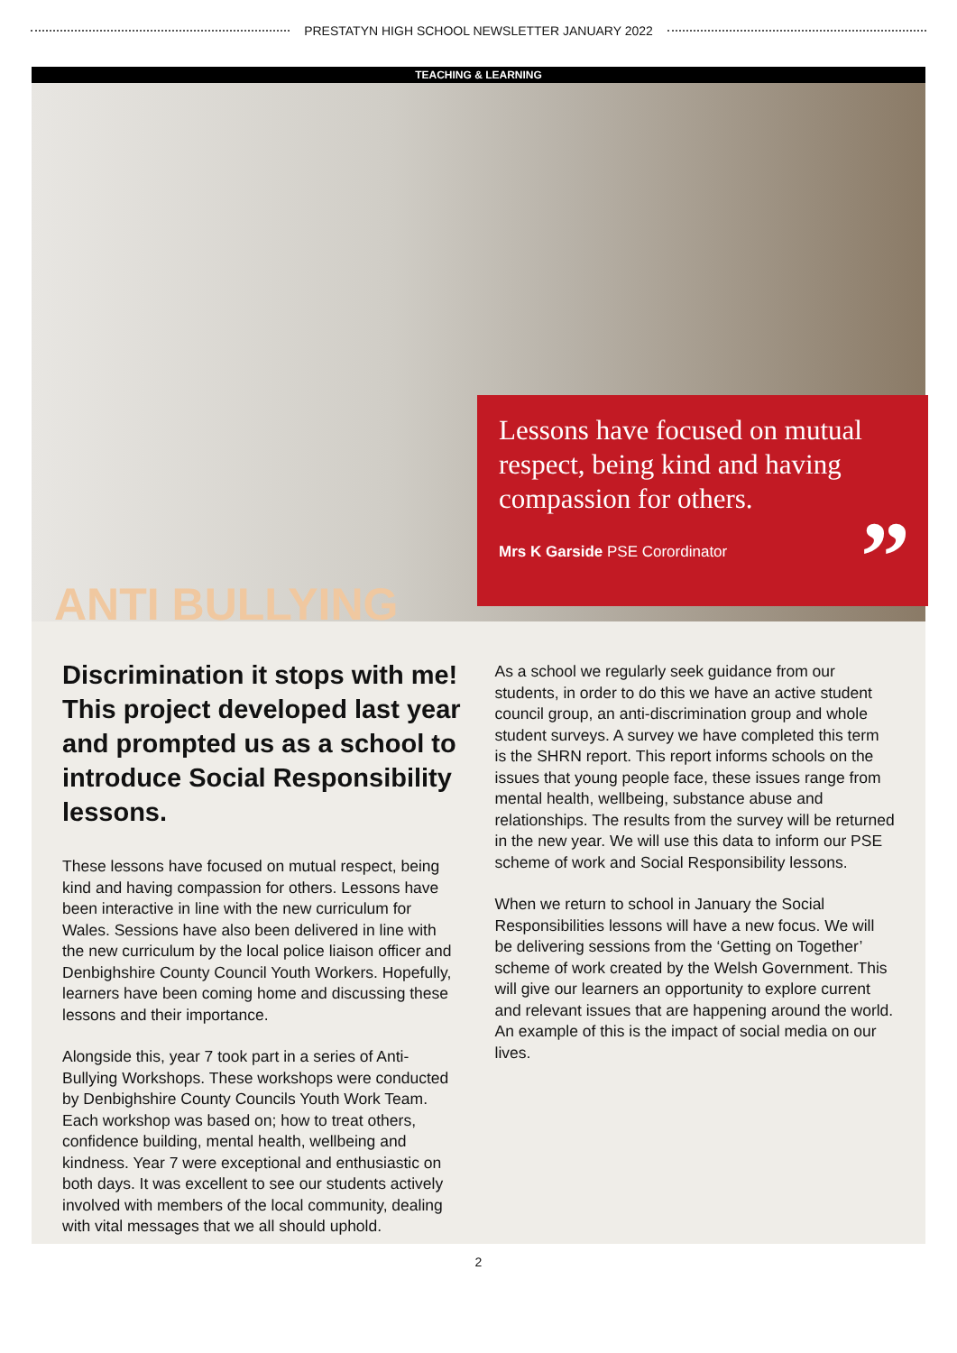PRESTATYN HIGH SCHOOL NEWSLETTER JANUARY 2022
TEACHING & LEARNING
Lessons have focused on mutual respect, being kind and having compassion for others.
Mrs K Garside PSE Corordinator
”
ANTI BULLYING
Discrimination it stops with me! This project developed last year and prompted us as a school to introduce Social Responsibility lessons.
These lessons have focused on mutual respect, being kind and having compassion for others. Lessons have been interactive in line with the new curriculum for Wales. Sessions have also been delivered in line with the new curriculum by the local police liaison officer and Denbighshire County Council Youth Workers. Hopefully, learners have been coming home and discussing these lessons and their importance.
Alongside this, year 7 took part in a series of Anti-Bullying Workshops. These workshops were conducted by Denbighshire County Councils Youth Work Team. Each workshop was based on; how to treat others, confidence building, mental health, wellbeing and kindness. Year 7 were exceptional and enthusiastic on both days. It was excellent to see our students actively involved with members of the local community, dealing with vital messages that we all should uphold.
As a school we regularly seek guidance from our students, in order to do this we have an active student council group, an anti-discrimination group and whole student surveys. A survey we have completed this term is the SHRN report. This report informs schools on the issues that young people face, these issues range from mental health, wellbeing, substance abuse and relationships. The results from the survey will be returned in the new year. We will use this data to inform our PSE scheme of work and Social Responsibility lessons.
When we return to school in January the Social Responsibilities lessons will have a new focus. We will be delivering sessions from the ‘Getting on Together’ scheme of work created by the Welsh Government. This will give our learners an opportunity to explore current and relevant issues that are happening around the world. An example of this is the impact of social media on our lives.
2